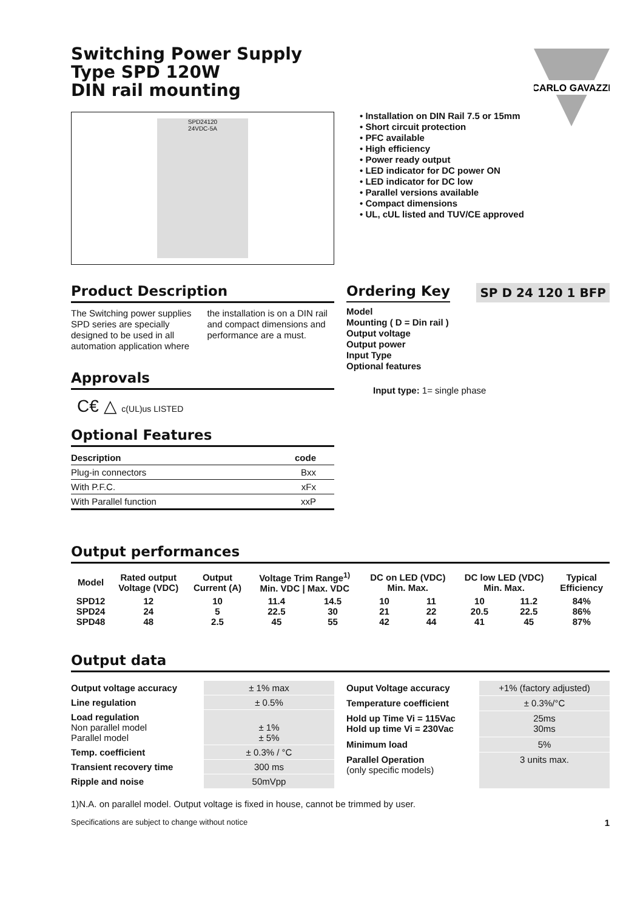CARLO GAVAZZI
Switching Power Supply
Type SPD 120W
DIN rail mounting
SPD24120
24VDC-5A
• Installation on DIN Rail 7.5 or 15mm
• Short circuit protection
• PFC available
• High efficiency
• Power ready output
• LED indicator for DC power ON
• LED indicator for DC low
• Parallel versions available
• Compact dimensions
• UL, cUL listed and TUV/CE approved
Product Description
The Switching power supplies SPD series are specially designed to be used in all automation application where the installation is on a DIN rail and compact dimensions and performance are a must.
Approvals
C€ △ c(UL)us LISTED
Optional Features
| Description | code |
| Plug-in connectors | Bxx |
| With P.F.C. | xFx |
| With Parallel function | xxP |
Ordering Key
SP D 24 120 1 BFP
Model
Mounting ( D = Din rail )
Output voltage
Output power
Input Type
Optional features
Input type: 1= single phase
Output performances
| Model | Rated output Voltage (VDC) | Output Current (A) | Voltage Trim Range<sup>1)</sup> Min. VDC / Max. VDC | | DC on LED (VDC) Min. Max. | | DC low LED (VDC) Min. Max. | | Typical Efficiency |
| --- | --- | --- | --- | --- | --- | --- | --- | --- | --- |
| SPD12 SPD24 SPD48 | 12 24 48 | 10 5 2.5 | 11.4 22.5 45 | 14.5 30 55 | 10 21 42 | 11 22 44 | 10 20.5 41 | 11.2 22.5 45 | 84% 86% 87% |
Output data
| Output voltage accuracy | ± 1% max |
| Line regulation | ± 0.5% |
| Load regulation Non parallel model Parallel model | ± 1% ± 5% |
| Temp. coefficient | ± 0.3% / °C |
| Transient recovery time | 300 ms |
| Ripple and noise | 50mVpp |
| Ouput Voltage accuracy | +1% (factory adjusted) |
| Temperature coefficient | ± 0.3%/°C |
| Hold up Time Vi = 115Vac Hold up time Vi = 230Vac | 25ms 30ms |
| Minimum load | 5% |
| Parallel Operation (only specific models) | 3 units max. |
1)N.A. on parallel model. Output voltage is fixed in house, cannot be trimmed by user.
Specifications are subject to change without notice 1